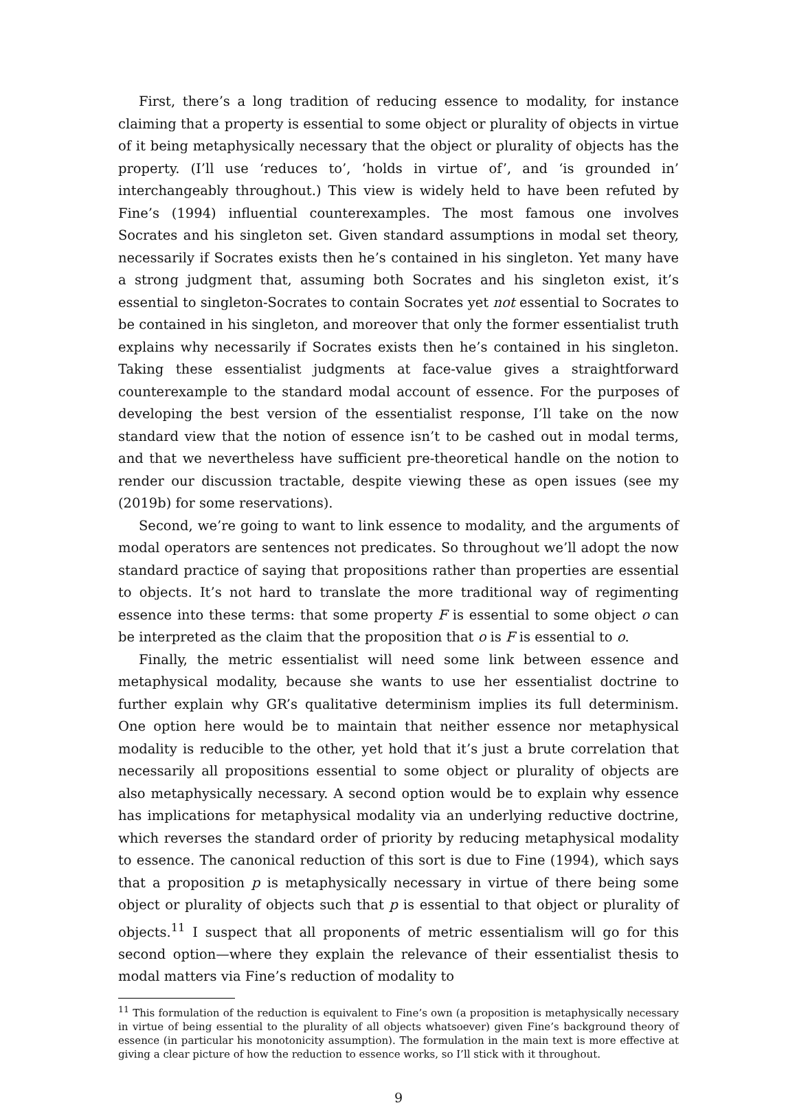First, there’s a long tradition of reducing essence to modality, for instance claiming that a property is essential to some object or plurality of objects in virtue of it being metaphysically necessary that the object or plurality of objects has the property. (I’ll use ‘reduces to’, ‘holds in virtue of’, and ‘is grounded in’ interchangeably throughout.) This view is widely held to have been refuted by Fine’s (1994) influential counterexamples. The most famous one involves Socrates and his singleton set. Given standard assumptions in modal set theory, necessarily if Socrates exists then he’s contained in his singleton. Yet many have a strong judgment that, assuming both Socrates and his singleton exist, it’s essential to singleton-Socrates to contain Socrates yet not essential to Socrates to be contained in his singleton, and moreover that only the former essentialist truth explains why necessarily if Socrates exists then he’s contained in his singleton. Taking these essentialist judgments at face-value gives a straightforward counterexample to the standard modal account of essence. For the purposes of developing the best version of the essentialist response, I’ll take on the now standard view that the notion of essence isn’t to be cashed out in modal terms, and that we nevertheless have sufficient pre-theoretical handle on the notion to render our discussion tractable, despite viewing these as open issues (see my (2019b) for some reservations).
Second, we’re going to want to link essence to modality, and the arguments of modal operators are sentences not predicates. So throughout we’ll adopt the now standard practice of saying that propositions rather than properties are essential to objects. It’s not hard to translate the more traditional way of regimenting essence into these terms: that some property F is essential to some object o can be interpreted as the claim that the proposition that o is F is essential to o.
Finally, the metric essentialist will need some link between essence and metaphysical modality, because she wants to use her essentialist doctrine to further explain why GR’s qualitative determinism implies its full determinism. One option here would be to maintain that neither essence nor metaphysical modality is reducible to the other, yet hold that it’s just a brute correlation that necessarily all propositions essential to some object or plurality of objects are also metaphysically necessary. A second option would be to explain why essence has implications for metaphysical modality via an underlying reductive doctrine, which reverses the standard order of priority by reducing metaphysical modality to essence. The canonical reduction of this sort is due to Fine (1994), which says that a proposition p is metaphysically necessary in virtue of there being some object or plurality of objects such that p is essential to that object or plurality of objects.<sup>11</sup> I suspect that all proponents of metric essentialism will go for this second option—where they explain the relevance of their essentialist thesis to modal matters via Fine’s reduction of modality to
<sup>11</sup> This formulation of the reduction is equivalent to Fine’s own (a proposition is metaphysically necessary in virtue of being essential to the plurality of all objects whatsoever) given Fine’s background theory of essence (in particular his monotonicity assumption). The formulation in the main text is more effective at giving a clear picture of how the reduction to essence works, so I’ll stick with it throughout.
9